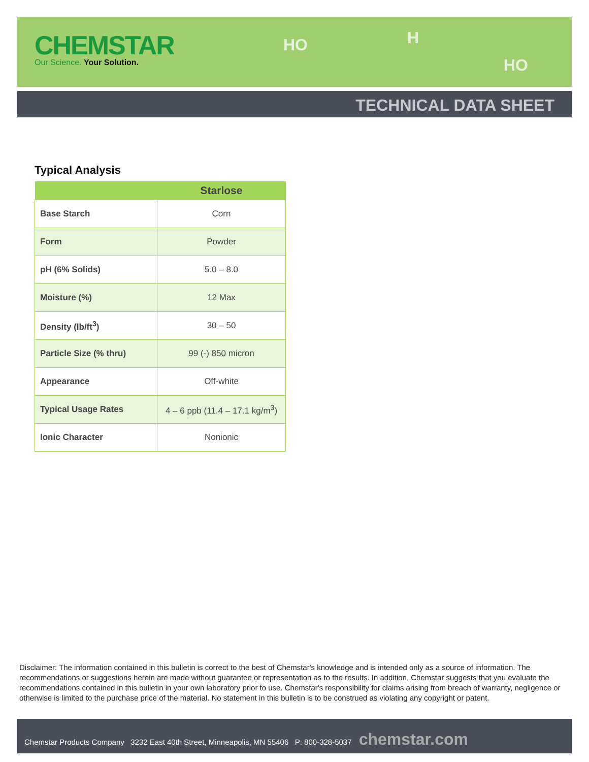HO H
HO
CHEMSTAR
Our Science. Your Solution.
TECHNICAL DATA SHEET
Typical Analysis
| | Starlose |
| --- | --- |
| Base Starch | Corn |
| Form | Powder |
| pH (6% Solids) | 5.0 – 8.0 |
| Moisture (%) | 12 Max |
| Density (lb/ft<sup>3</sup>) | 30 – 50 |
| Particle Size (% thru) | 99 (-) 850 micron |
| Appearance | Off-white |
| Typical Usage Rates | 4 – 6 ppb (11.4 – 17.1 kg/m<sup>3</sup>) |
| Ionic Character | Nonionic |
Disclaimer: The information contained in this bulletin is correct to the best of Chemstar's knowledge and is intended only as a source of information. The recommendations or suggestions herein are made without guarantee or representation as to the results. In addition, Chemstar suggests that you evaluate the recommendations contained in this bulletin in your own laboratory prior to use. Chemstar's responsibility for claims arising from breach of warranty, negligence or otherwise is limited to the purchase price of the material. No statement in this bulletin is to be construed as violating any copyright or patent.
Chemstar Products Company 3232 East 40th Street, Minneapolis, MN 55406 P: 800-328-5037 chemstar.com